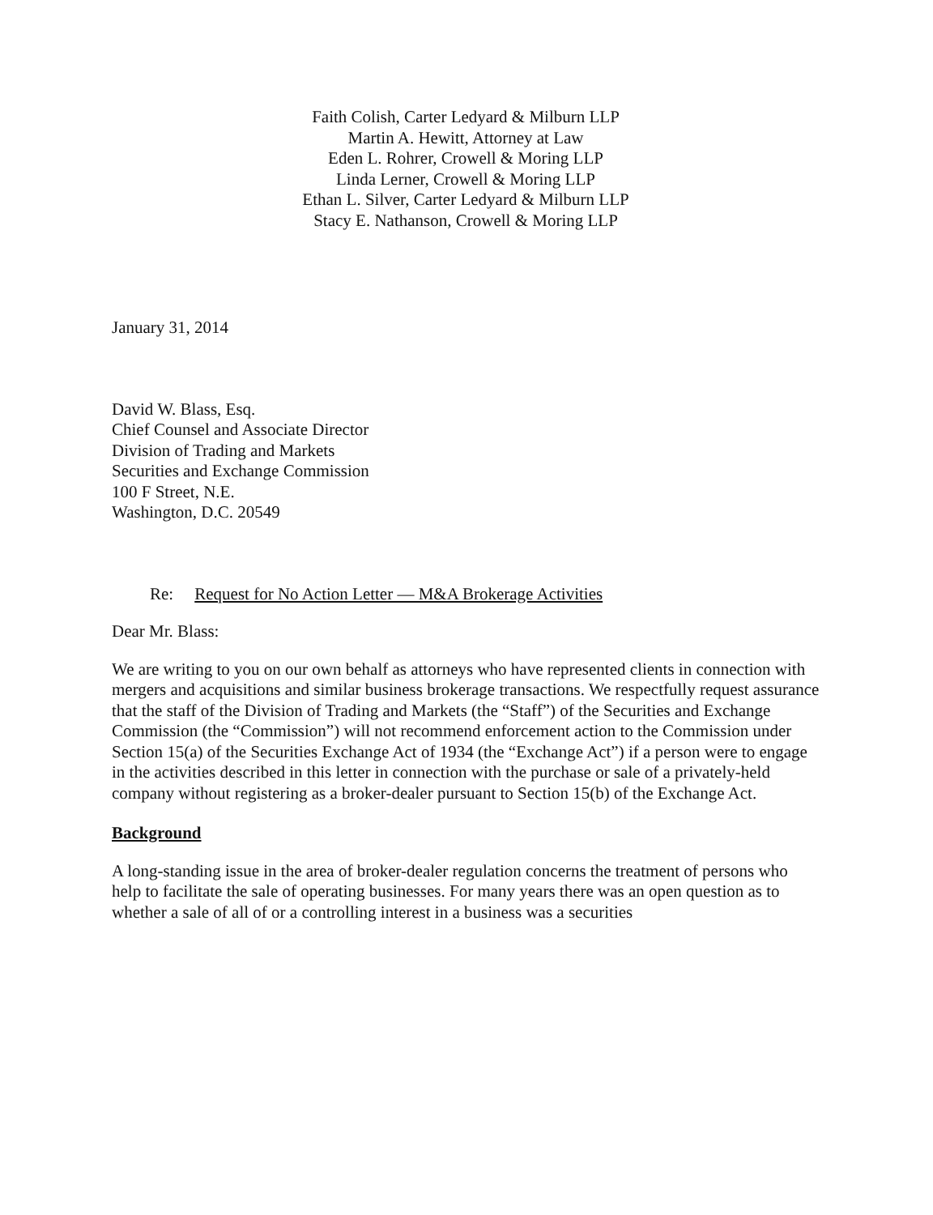Faith Colish, Carter Ledyard & Milburn LLP
Martin A. Hewitt, Attorney at Law
Eden L. Rohrer, Crowell & Moring LLP
Linda Lerner, Crowell & Moring LLP
Ethan L. Silver, Carter Ledyard & Milburn LLP
Stacy E. Nathanson, Crowell & Moring LLP
January 31, 2014
David W. Blass, Esq.
Chief Counsel and Associate Director
Division of Trading and Markets
Securities and Exchange Commission
100 F Street, N.E.
Washington, D.C. 20549
Re: Request for No Action Letter — M&A Brokerage Activities
Dear Mr. Blass:
We are writing to you on our own behalf as attorneys who have represented clients in connection with mergers and acquisitions and similar business brokerage transactions. We respectfully request assurance that the staff of the Division of Trading and Markets (the “Staff”) of the Securities and Exchange Commission (the “Commission”) will not recommend enforcement action to the Commission under Section 15(a) of the Securities Exchange Act of 1934 (the “Exchange Act”) if a person were to engage in the activities described in this letter in connection with the purchase or sale of a privately-held company without registering as a broker-dealer pursuant to Section 15(b) of the Exchange Act.
Background
A long-standing issue in the area of broker-dealer regulation concerns the treatment of persons who help to facilitate the sale of operating businesses. For many years there was an open question as to whether a sale of all of or a controlling interest in a business was a securities